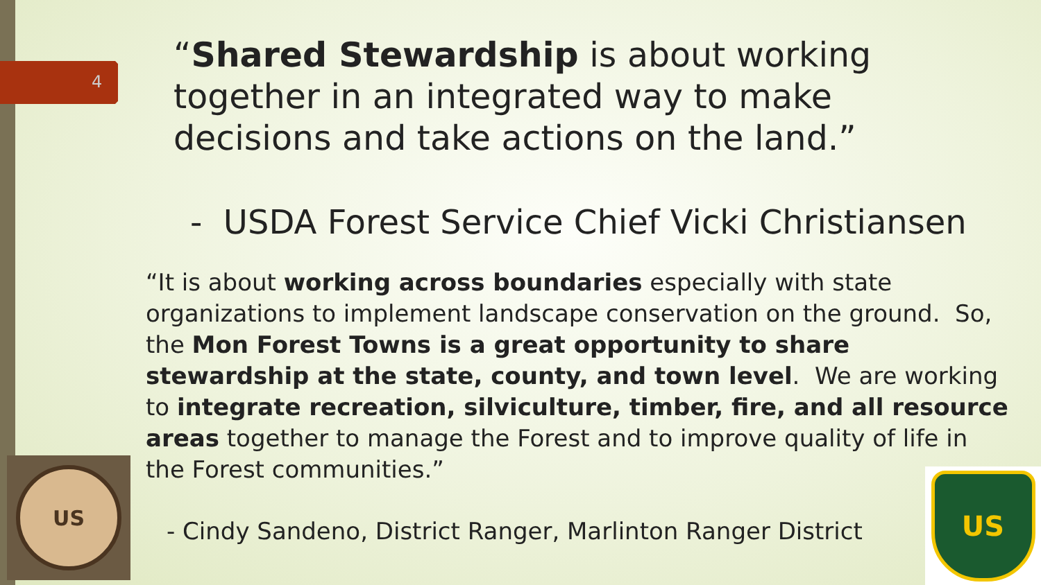4
“Shared Stewardship is about working together in an integrated way to make decisions and take actions on the land.”
- USDA Forest Service Chief Vicki Christiansen
“It is about working across boundaries especially with state organizations to implement landscape conservation on the ground. So, the Mon Forest Towns is a great opportunity to share stewardship at the state, county, and town level. We are working to integrate recreation, silviculture, timber, fire, and all resource areas together to manage the Forest and to improve quality of life in the Forest communities.”
- Cindy Sandeno, District Ranger, Marlinton Ranger District
US
US